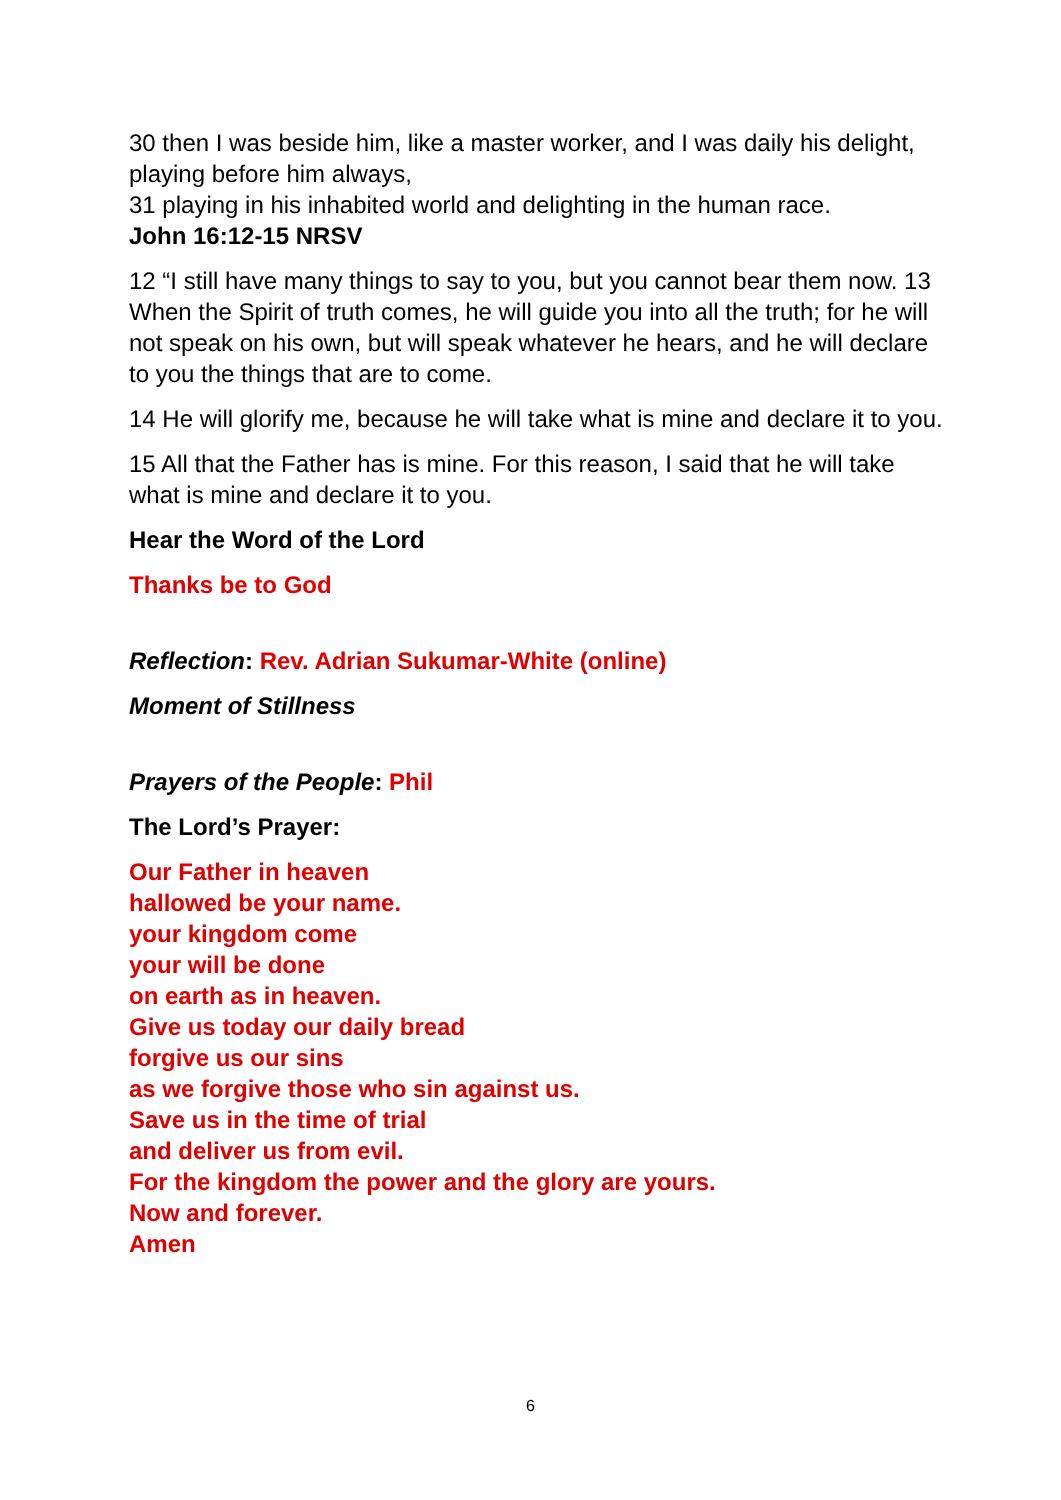30 then I was beside him, like a master worker, and I was daily his delight, playing before him always,
31 playing in his inhabited world and delighting in the human race.
John 16:12-15 NRSV
12 “I still have many things to say to you, but you cannot bear them now. 13 When the Spirit of truth comes, he will guide you into all the truth; for he will not speak on his own, but will speak whatever he hears, and he will declare to you the things that are to come.
14 He will glorify me, because he will take what is mine and declare it to you.
15 All that the Father has is mine. For this reason, I said that he will take what is mine and declare it to you.
Hear the Word of the Lord
Thanks be to God
Reflection: Rev. Adrian Sukumar-White (online)
Moment of Stillness
Prayers of the People: Phil
The Lord’s Prayer:
Our Father in heaven
hallowed be your name.
your kingdom come
your will be done
on earth as in heaven.
Give us today our daily bread
forgive us our sins
as we forgive those who sin against us.
Save us in the time of trial
and deliver us from evil.
For the kingdom the power and the glory are yours.
Now and forever.
Amen
6